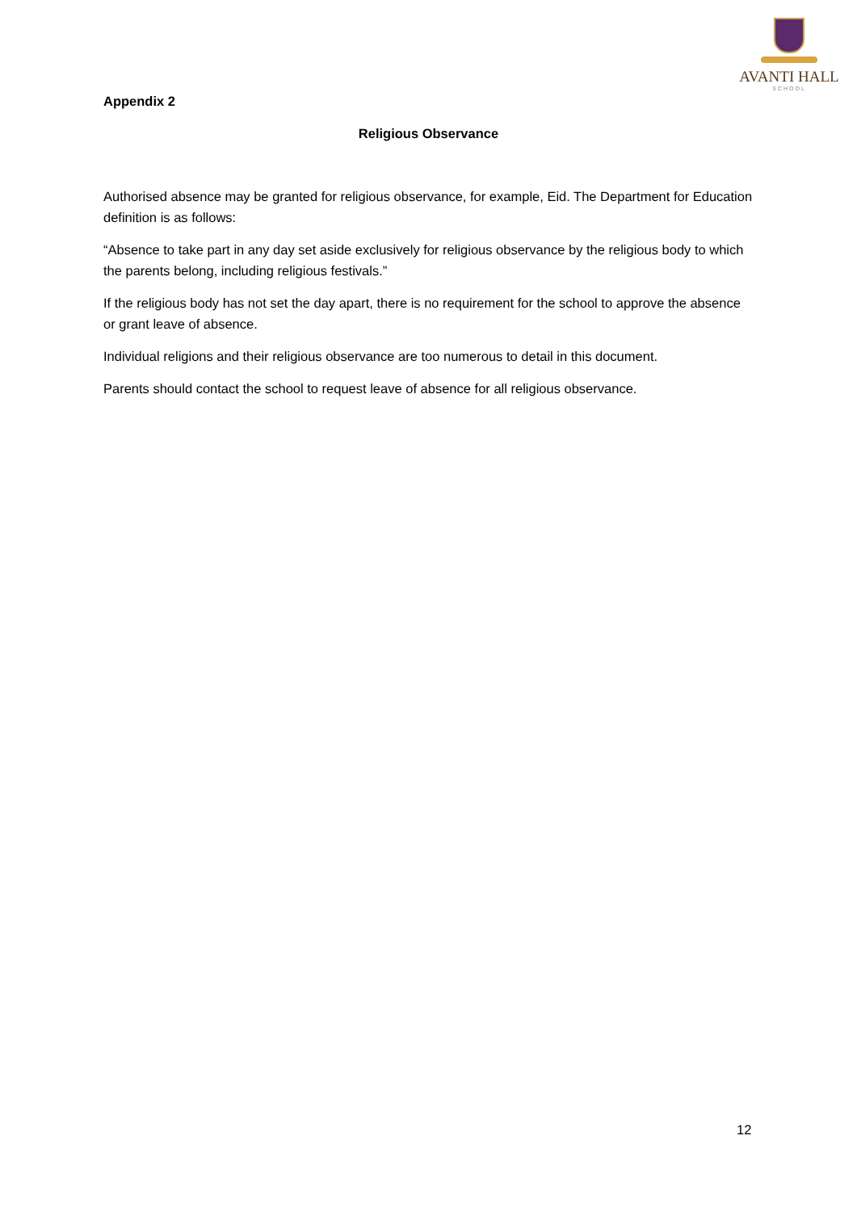AVANTI HALL
SCHOOL
Appendix 2
Religious Observance
Authorised absence may be granted for religious observance, for example, Eid. The Department for Education definition is as follows:
“Absence to take part in any day set aside exclusively for religious observance by the religious body to which the parents belong, including religious festivals.”
If the religious body has not set the day apart, there is no requirement for the school to approve the absence or grant leave of absence.
Individual religions and their religious observance are too numerous to detail in this document.
Parents should contact the school to request leave of absence for all religious observance.
12